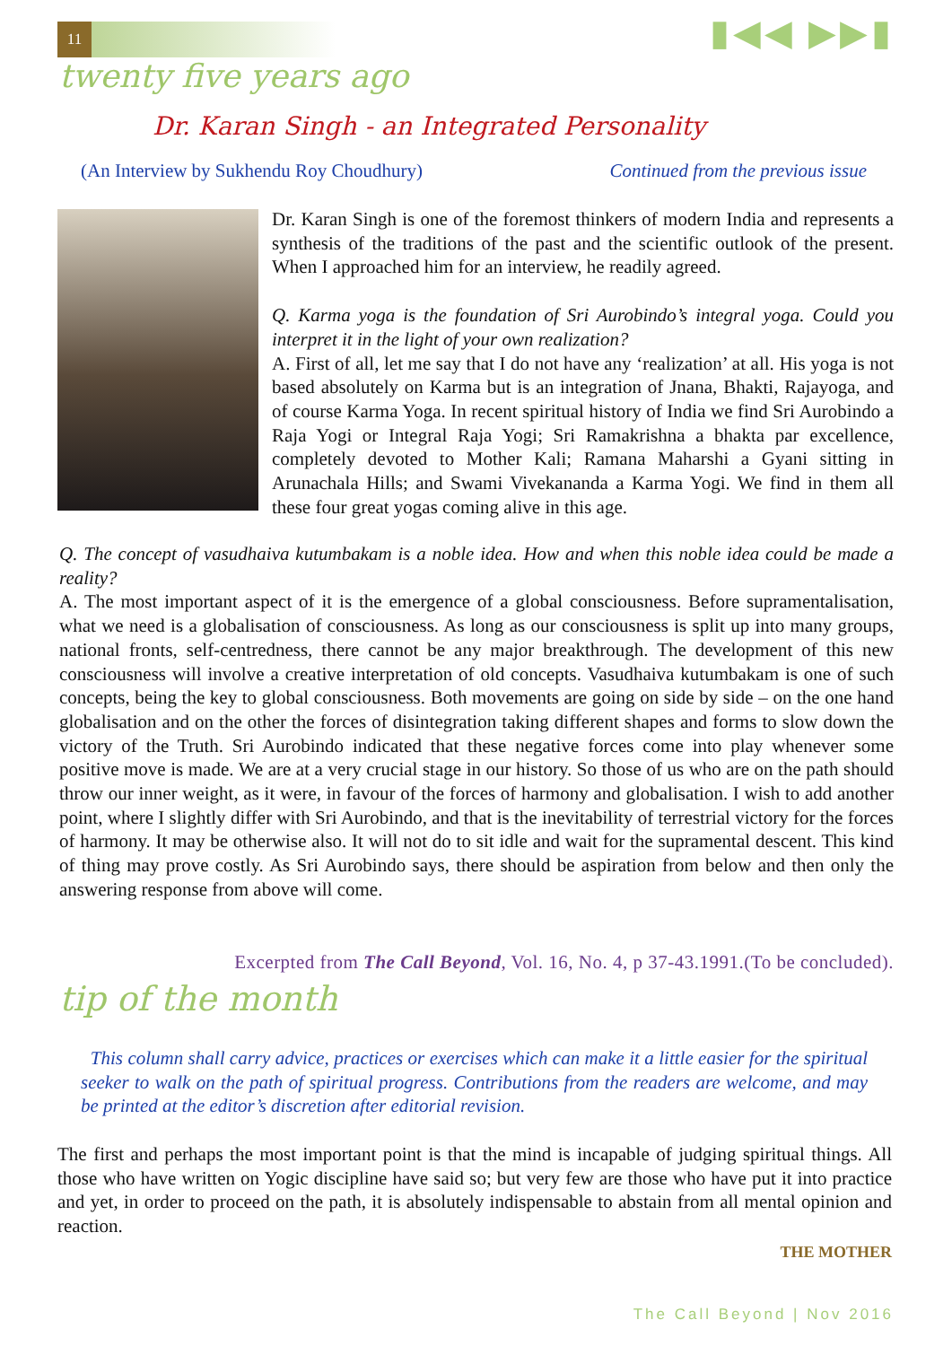11 ▮◀◀ ▶▶▮
twenty five years ago
Dr. Karan Singh - an Integrated Personality
(An Interview by Sukhendu Roy Choudhury) Continued from the previous issue
Dr. Karan Singh is one of the foremost thinkers of modern India and represents a synthesis of the traditions of the past and the scientific outlook of the present. When I approached him for an interview, he readily agreed.
Q. Karma yoga is the foundation of Sri Aurobindo’s integral yoga. Could you interpret it in the light of your own realization?
A. First of all, let me say that I do not have any ‘realization’ at all. His yoga is not based absolutely on Karma but is an integration of Jnana, Bhakti, Rajayoga, and of course Karma Yoga. In recent spiritual history of India we find Sri Aurobindo a Raja Yogi or Integral Raja Yogi; Sri Ramakrishna a bhakta par excellence, completely devoted to Mother Kali; Ramana Maharshi a Gyani sitting in Arunachala Hills; and Swami Vivekananda a Karma Yogi. We find in them all these four great yogas coming alive in this age.
Q. The concept of vasudhaiva kutumbakam is a noble idea. How and when this noble idea could be made a reality?
A. The most important aspect of it is the emergence of a global consciousness. Before supramentalisation, what we need is a globalisation of consciousness. As long as our consciousness is split up into many groups, national fronts, self-centredness, there cannot be any major breakthrough. The development of this new consciousness will involve a creative interpretation of old concepts. Vasudhaiva kutumbakam is one of such concepts, being the key to global consciousness. Both movements are going on side by side – on the one hand globalisation and on the other the forces of disintegration taking different shapes and forms to slow down the victory of the Truth. Sri Aurobindo indicated that these negative forces come into play whenever some positive move is made. We are at a very crucial stage in our history. So those of us who are on the path should throw our inner weight, as it were, in favour of the forces of harmony and globalisation. I wish to add another point, where I slightly differ with Sri Aurobindo, and that is the inevitability of terrestrial victory for the forces of harmony. It may be otherwise also. It will not do to sit idle and wait for the supramental descent. This kind of thing may prove costly. As Sri Aurobindo says, there should be aspiration from below and then only the answering response from above will come.
Excerpted from The Call Beyond, Vol. 16, No. 4, p 37-43.1991.(To be concluded).
tip of the month
This column shall carry advice, practices or exercises which can make it a little easier for the spiritual seeker to walk on the path of spiritual progress. Contributions from the readers are welcome, and may be printed at the editor’s discretion after editorial revision.
The first and perhaps the most important point is that the mind is incapable of judging spiritual things. All those who have written on Yogic discipline have said so; but very few are those who have put it into practice and yet, in order to proceed on the path, it is absolutely indispensable to abstain from all mental opinion and reaction.
THE MOTHER
The Call Beyond | Nov 2016